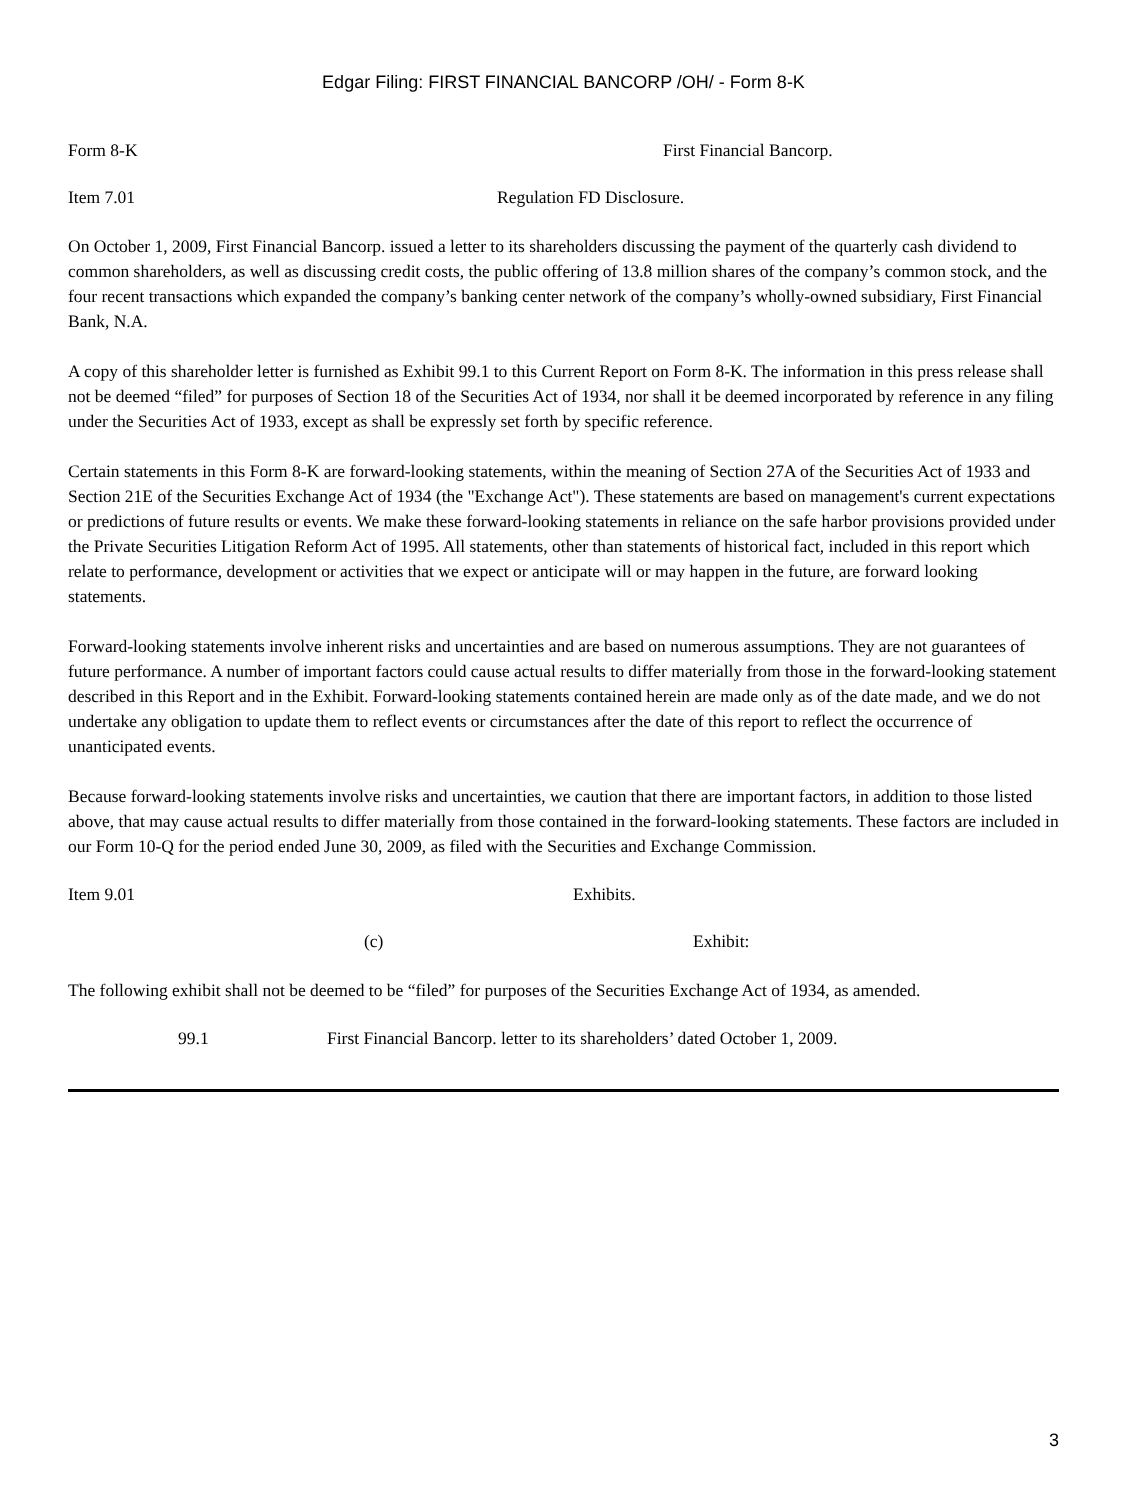Edgar Filing: FIRST FINANCIAL BANCORP /OH/ - Form 8-K
Form 8-K First Financial Bancorp.
Item 7.01 Regulation FD Disclosure.
On October 1, 2009, First Financial Bancorp. issued a letter to its shareholders discussing the payment of the quarterly cash dividend to common shareholders, as well as discussing credit costs, the public offering of 13.8 million shares of the company’s common stock, and the four recent transactions which expanded the company’s banking center network of the company’s wholly-owned subsidiary, First Financial Bank, N.A.
A copy of this shareholder letter is furnished as Exhibit 99.1 to this Current Report on Form 8-K. The information in this press release shall not be deemed “filed” for purposes of Section 18 of the Securities Act of 1934, nor shall it be deemed incorporated by reference in any filing under the Securities Act of 1933, except as shall be expressly set forth by specific reference.
Certain statements in this Form 8-K are forward-looking statements, within the meaning of Section 27A of the Securities Act of 1933 and Section 21E of the Securities Exchange Act of 1934 (the "Exchange Act"). These statements are based on management's current expectations or predictions of future results or events. We make these forward-looking statements in reliance on the safe harbor provisions provided under the Private Securities Litigation Reform Act of 1995. All statements, other than statements of historical fact, included in this report which relate to performance, development or activities that we expect or anticipate will or may happen in the future, are forward looking statements.
Forward-looking statements involve inherent risks and uncertainties and are based on numerous assumptions. They are not guarantees of future performance. A number of important factors could cause actual results to differ materially from those in the forward-looking statement described in this Report and in the Exhibit. Forward-looking statements contained herein are made only as of the date made, and we do not undertake any obligation to update them to reflect events or circumstances after the date of this report to reflect the occurrence of unanticipated events.
Because forward-looking statements involve risks and uncertainties, we caution that there are important factors, in addition to those listed above, that may cause actual results to differ materially from those contained in the forward-looking statements. These factors are included in our Form 10-Q for the period ended June 30, 2009, as filed with the Securities and Exchange Commission.
Item 9.01 Exhibits.
(c) Exhibit:
The following exhibit shall not be deemed to be “filed” for purposes of the Securities Exchange Act of 1934, as amended.
99.1 First Financial Bancorp. letter to its shareholders’ dated October 1, 2009.
3